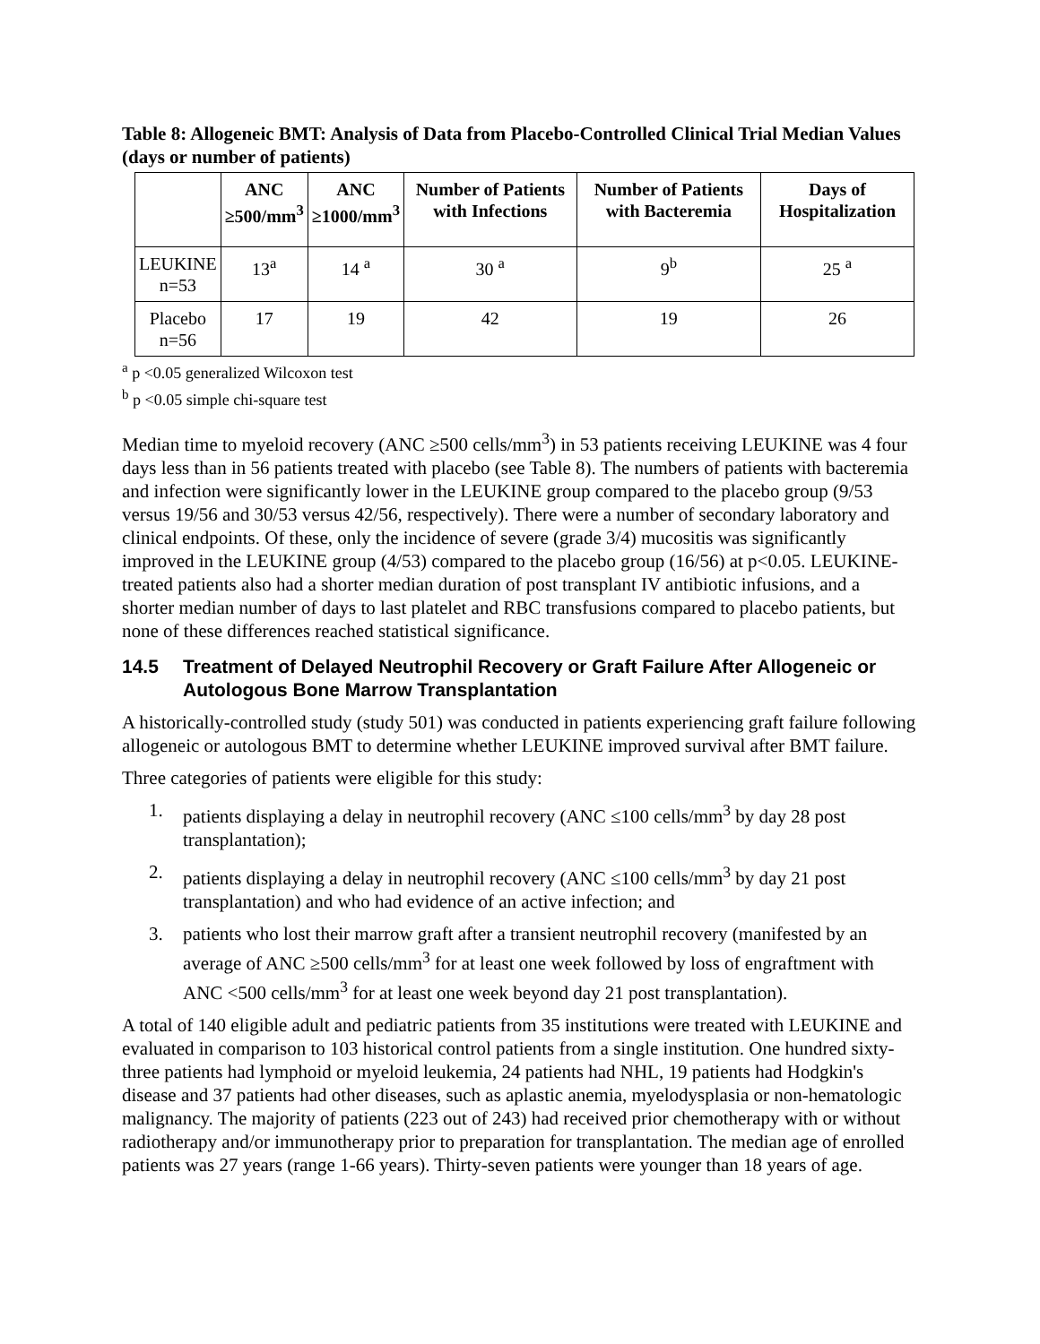Table 8: Allogeneic BMT: Analysis of Data from Placebo-Controlled Clinical Trial Median Values (days or number of patients)
| | ANC ≥500/mm<sup>3</sup> | ANC ≥1000/mm<sup>3</sup> | Number of Patients with Infections | Number of Patients with Bacteremia | Days of Hospitalization |
| --- | --- | --- | --- | --- | --- |
| LEUKINE n=53 | 13<sup>a</sup> | 14 <sup>a</sup> | 30 <sup>a</sup> | 9<sup>b</sup> | 25 <sup>a</sup> |
| Placebo n=56 | 17 | 19 | 42 | 19 | 26 |
<sup>a</sup> p <0.05 generalized Wilcoxon test
<sup>b</sup> p <0.05 simple chi-square test
Median time to myeloid recovery (ANC ≥500 cells/mm<sup>3</sup>) in 53 patients receiving LEUKINE was 4 four days less than in 56 patients treated with placebo (see Table 8). The numbers of patients with bacteremia and infection were significantly lower in the LEUKINE group compared to the placebo group (9/53 versus 19/56 and 30/53 versus 42/56, respectively). There were a number of secondary laboratory and clinical endpoints. Of these, only the incidence of severe (grade 3/4) mucositis was significantly improved in the LEUKINE group (4/53) compared to the placebo group (16/56) at p<0.05. LEUKINE-treated patients also had a shorter median duration of post transplant IV antibiotic infusions, and a shorter median number of days to last platelet and RBC transfusions compared to placebo patients, but none of these differences reached statistical significance.
14.5 Treatment of Delayed Neutrophil Recovery or Graft Failure After Allogeneic or Autologous Bone Marrow Transplantation
A historically-controlled study (study 501) was conducted in patients experiencing graft failure following allogeneic or autologous BMT to determine whether LEUKINE improved survival after BMT failure.
Three categories of patients were eligible for this study:
1. patients displaying a delay in neutrophil recovery (ANC ≤100 cells/mm<sup>3</sup> by day 28 post transplantation);
2. patients displaying a delay in neutrophil recovery (ANC ≤100 cells/mm<sup>3</sup> by day 21 post transplantation) and who had evidence of an active infection; and
3. patients who lost their marrow graft after a transient neutrophil recovery (manifested by an average of ANC ≥500 cells/mm<sup>3</sup> for at least one week followed by loss of engraftment with ANC <500 cells/mm<sup>3</sup> for at least one week beyond day 21 post transplantation).
A total of 140 eligible adult and pediatric patients from 35 institutions were treated with LEUKINE and evaluated in comparison to 103 historical control patients from a single institution. One hundred sixty-three patients had lymphoid or myeloid leukemia, 24 patients had NHL, 19 patients had Hodgkin's disease and 37 patients had other diseases, such as aplastic anemia, myelodysplasia or non-hematologic malignancy. The majority of patients (223 out of 243) had received prior chemotherapy with or without radiotherapy and/or immunotherapy prior to preparation for transplantation. The median age of enrolled patients was 27 years (range 1-66 years). Thirty-seven patients were younger than 18 years of age.